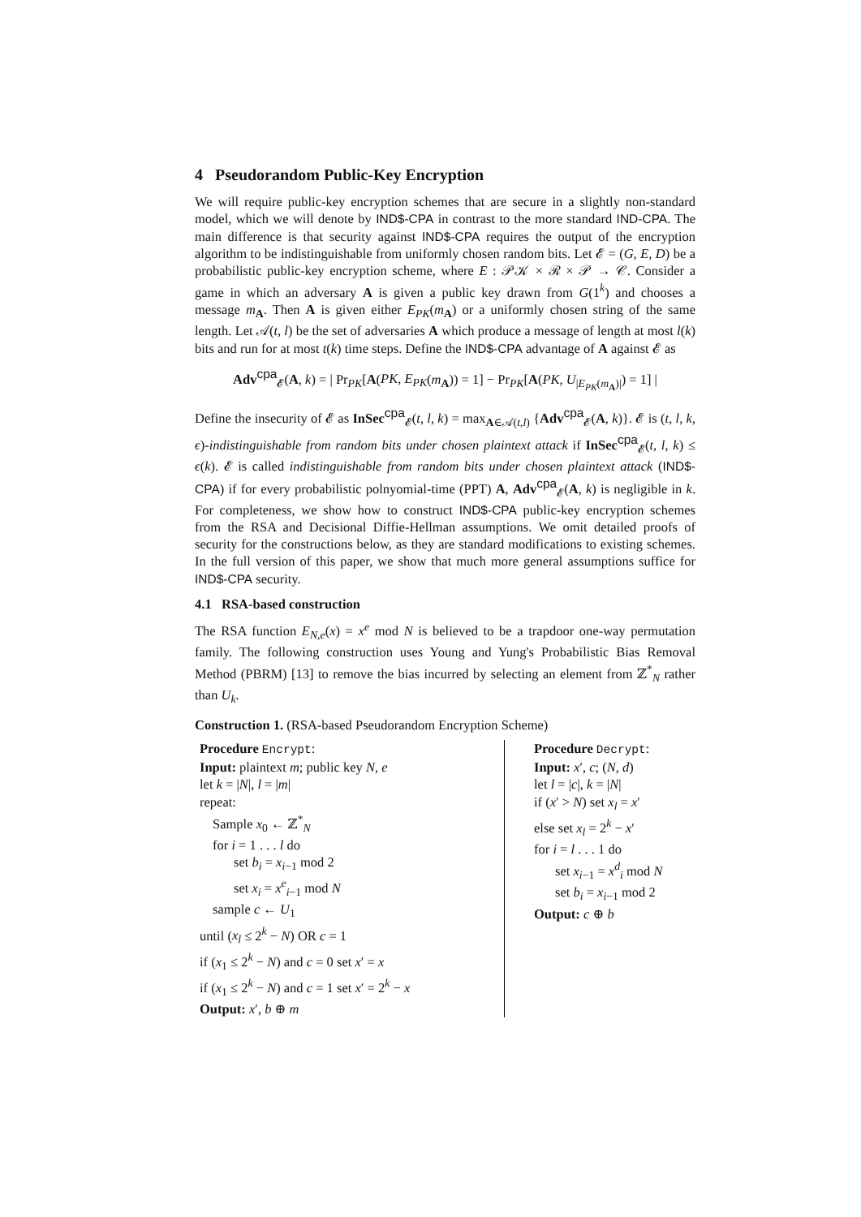4 Pseudorandom Public-Key Encryption
We will require public-key encryption schemes that are secure in a slightly non-standard model, which we will denote by IND$-CPA in contrast to the more standard IND-CPA. The main difference is that security against IND$-CPA requires the output of the encryption algorithm to be indistinguishable from uniformly chosen random bits. Let 𝓔 = (G, E, D) be a probabilistic public-key encryption scheme, where E : 𝒫𝒦 × ℛ × 𝒫 → 𝒞. Consider a game in which an adversary A is given a public key drawn from G(1<sup>k</sup>) and chooses a message m<sub>A</sub>. Then A is given either E<sub>PK</sub>(m<sub>A</sub>) or a uniformly chosen string of the same length. Let 𝒜(t, l) be the set of adversaries A which produce a message of length at most l(k) bits and run for at most t(k) time steps. Define the IND$-CPA advantage of A against 𝓔 as
Adv<sup>cpa</sup><sub>𝓔</sub>(A, k) = | Pr<sub>PK</sub>[A(PK, E<sub>PK</sub>(m<sub>A</sub>)) = 1] − Pr<sub>PK</sub>[A(PK, U<sub>|E<sub>PK</sub>(m<sub>A</sub>)|</sub>) = 1] |
Define the insecurity of 𝓔 as InSec<sup>cpa</sup><sub>𝓔</sub>(t, l, k) = max<sub>A∈𝒜(t,l)</sub> {Adv<sup>cpa</sup><sub>𝓔</sub>(A, k)}. 𝓔 is (t, l, k, ϵ)-indistinguishable from random bits under chosen plaintext attack if InSec<sup>cpa</sup><sub>𝓔</sub>(t, l, k) ≤ ϵ(k). 𝓔 is called indistinguishable from random bits under chosen plaintext attack (IND$-CPA) if for every probabilistic polnyomial-time (PPT) A, Adv<sup>cpa</sup><sub>𝓔</sub>(A, k) is negligible in k. For completeness, we show how to construct IND$-CPA public-key encryption schemes from the RSA and Decisional Diffie-Hellman assumptions. We omit detailed proofs of security for the constructions below, as they are standard modifications to existing schemes. In the full version of this paper, we show that much more general assumptions suffice for IND$-CPA security.
4.1 RSA-based construction
The RSA function E<sub>N,e</sub>(x) = x<sup>e</sup> mod N is believed to be a trapdoor one-way permutation family. The following construction uses Young and Yung's Probabilistic Bias Removal Method (PBRM) [13] to remove the bias incurred by selecting an element from ℤ<sup>*</sup><sub>N</sub> rather than U<sub>k</sub>.
Construction 1. (RSA-based Pseudorandom Encryption Scheme)
Procedure Encrypt:
Input: plaintext m; public key N, e
let k = |N|, l = |m|
repeat:
Sample x<sub>0</sub> ← ℤ<sup>*</sup><sub>N</sub>
for i = 1 . . . l do
set b<sub>i</sub> = x<sub>i−1</sub> mod 2
set x<sub>i</sub> = x<sup>e</sup><sub>i−1</sub> mod N
sample c ← U<sub>1</sub>
until (x<sub>l</sub> ≤ 2<sup>k</sup> − N) OR c = 1
if (x<sub>1</sub> ≤ 2<sup>k</sup> − N) and c = 0 set x′ = x
if (x<sub>1</sub> ≤ 2<sup>k</sup> − N) and c = 1 set x′ = 2<sup>k</sup> − x
Output: x′, b ⊕ m
Procedure Decrypt:
Input: x′, c; (N, d)
let l = |c|, k = |N|
if (x′ > N) set x<sub>l</sub> = x′
else set x<sub>l</sub> = 2<sup>k</sup> − x′
for i = l . . . 1 do
set x<sub>i−1</sub> = x<sup>d</sup><sub>i</sub> mod N
set b<sub>i</sub> = x<sub>i−1</sub> mod 2
Output: c ⊕ b